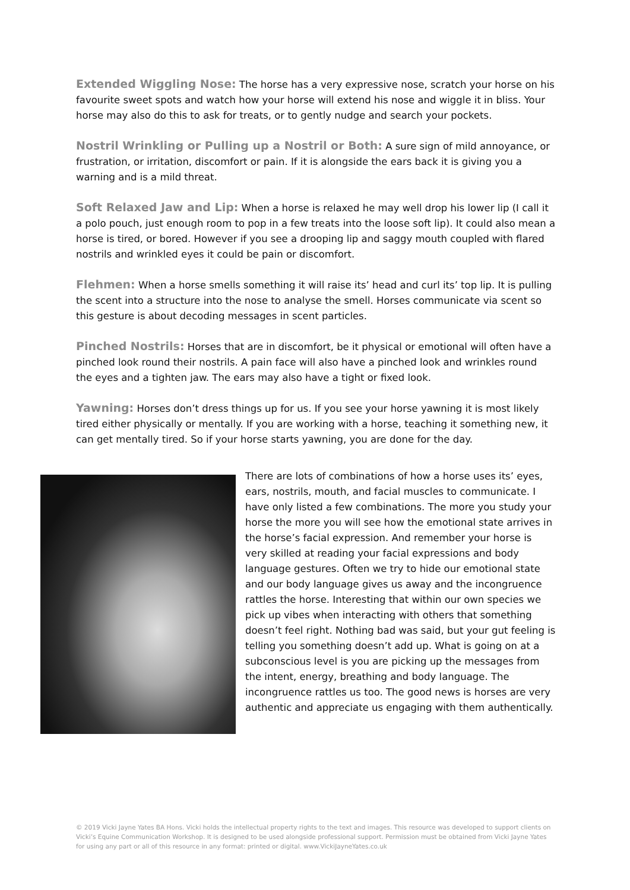Extended Wiggling Nose: The horse has a very expressive nose, scratch your horse on his favourite sweet spots and watch how your horse will extend his nose and wiggle it in bliss. Your horse may also do this to ask for treats, or to gently nudge and search your pockets.
Nostril Wrinkling or Pulling up a Nostril or Both: A sure sign of mild annoyance, or frustration, or irritation, discomfort or pain. If it is alongside the ears back it is giving you a warning and is a mild threat.
Soft Relaxed Jaw and Lip: When a horse is relaxed he may well drop his lower lip (I call it a polo pouch, just enough room to pop in a few treats into the loose soft lip). It could also mean a horse is tired, or bored. However if you see a drooping lip and saggy mouth coupled with flared nostrils and wrinkled eyes it could be pain or discomfort.
Flehmen: When a horse smells something it will raise its’ head and curl its’ top lip. It is pulling the scent into a structure into the nose to analyse the smell. Horses communicate via scent so this gesture is about decoding messages in scent particles.
Pinched Nostrils: Horses that are in discomfort, be it physical or emotional will often have a pinched look round their nostrils. A pain face will also have a pinched look and wrinkles round the eyes and a tighten jaw. The ears may also have a tight or fixed look.
Yawning: Horses don’t dress things up for us. If you see your horse yawning it is most likely tired either physically or mentally. If you are working with a horse, teaching it something new, it can get mentally tired. So if your horse starts yawning, you are done for the day.
There are lots of combinations of how a horse uses its’ eyes, ears, nostrils, mouth, and facial muscles to communicate. I have only listed a few combinations. The more you study your horse the more you will see how the emotional state arrives in the horse’s facial expression. And remember your horse is very skilled at reading your facial expressions and body language gestures. Often we try to hide our emotional state and our body language gives us away and the incongruence rattles the horse. Interesting that within our own species we pick up vibes when interacting with others that something doesn’t feel right. Nothing bad was said, but your gut feeling is telling you something doesn’t add up. What is going on at a subconscious level is you are picking up the messages from the intent, energy, breathing and body language. The incongruence rattles us too. The good news is horses are very authentic and appreciate us engaging with them authentically.
© 2019 Vicki Jayne Yates BA Hons. Vicki holds the intellectual property rights to the text and images. This resource was developed to support clients on Vicki’s Equine Communication Workshop. It is designed to be used alongside professional support. Permission must be obtained from Vicki Jayne Yates for using any part or all of this resource in any format: printed or digital. www.VickiJayneYates.co.uk